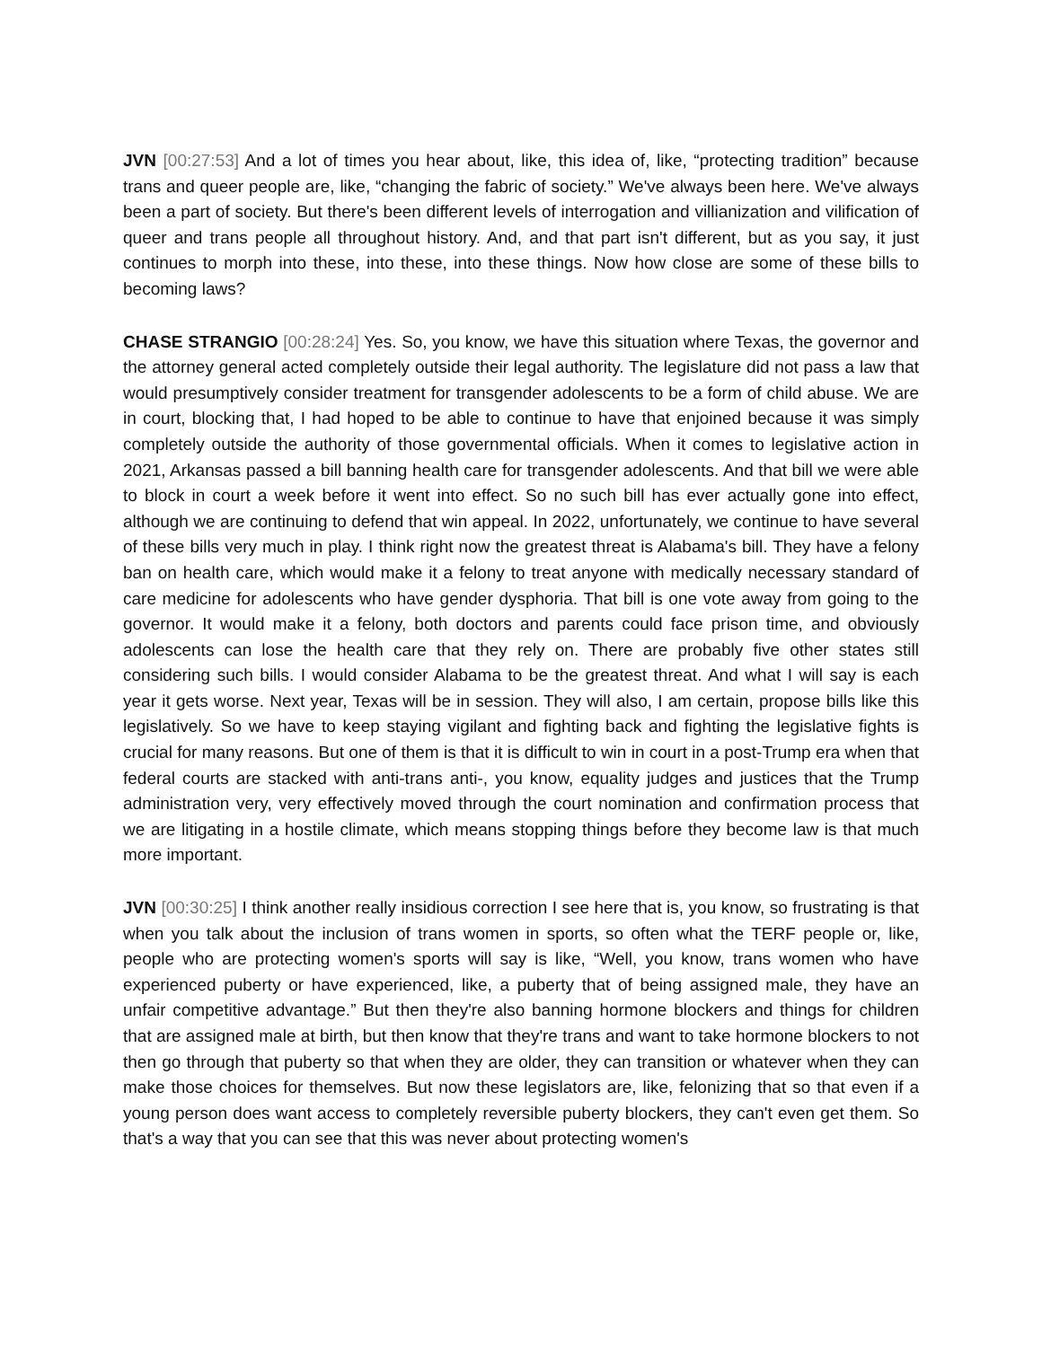JVN [00:27:53] And a lot of times you hear about, like, this idea of, like, “protecting tradition” because trans and queer people are, like, “changing the fabric of society.” We've always been here. We've always been a part of society. But there's been different levels of interrogation and villianization and vilification of queer and trans people all throughout history. And, and that part isn't different, but as you say, it just continues to morph into these, into these, into these things. Now how close are some of these bills to becoming laws?
CHASE STRANGIO [00:28:24] Yes. So, you know, we have this situation where Texas, the governor and the attorney general acted completely outside their legal authority. The legislature did not pass a law that would presumptively consider treatment for transgender adolescents to be a form of child abuse. We are in court, blocking that, I had hoped to be able to continue to have that enjoined because it was simply completely outside the authority of those governmental officials. When it comes to legislative action in 2021, Arkansas passed a bill banning health care for transgender adolescents. And that bill we were able to block in court a week before it went into effect. So no such bill has ever actually gone into effect, although we are continuing to defend that win appeal. In 2022, unfortunately, we continue to have several of these bills very much in play. I think right now the greatest threat is Alabama's bill. They have a felony ban on health care, which would make it a felony to treat anyone with medically necessary standard of care medicine for adolescents who have gender dysphoria. That bill is one vote away from going to the governor. It would make it a felony, both doctors and parents could face prison time, and obviously adolescents can lose the health care that they rely on. There are probably five other states still considering such bills. I would consider Alabama to be the greatest threat. And what I will say is each year it gets worse. Next year, Texas will be in session. They will also, I am certain, propose bills like this legislatively. So we have to keep staying vigilant and fighting back and fighting the legislative fights is crucial for many reasons. But one of them is that it is difficult to win in court in a post-Trump era when that federal courts are stacked with anti-trans anti-, you know, equality judges and justices that the Trump administration very, very effectively moved through the court nomination and confirmation process that we are litigating in a hostile climate, which means stopping things before they become law is that much more important.
JVN [00:30:25] I think another really insidious correction I see here that is, you know, so frustrating is that when you talk about the inclusion of trans women in sports, so often what the TERF people or, like, people who are protecting women's sports will say is like, “Well, you know, trans women who have experienced puberty or have experienced, like, a puberty that of being assigned male, they have an unfair competitive advantage.” But then they're also banning hormone blockers and things for children that are assigned male at birth, but then know that they're trans and want to take hormone blockers to not then go through that puberty so that when they are older, they can transition or whatever when they can make those choices for themselves. But now these legislators are, like, felonizing that so that even if a young person does want access to completely reversible puberty blockers, they can't even get them. So that's a way that you can see that this was never about protecting women's